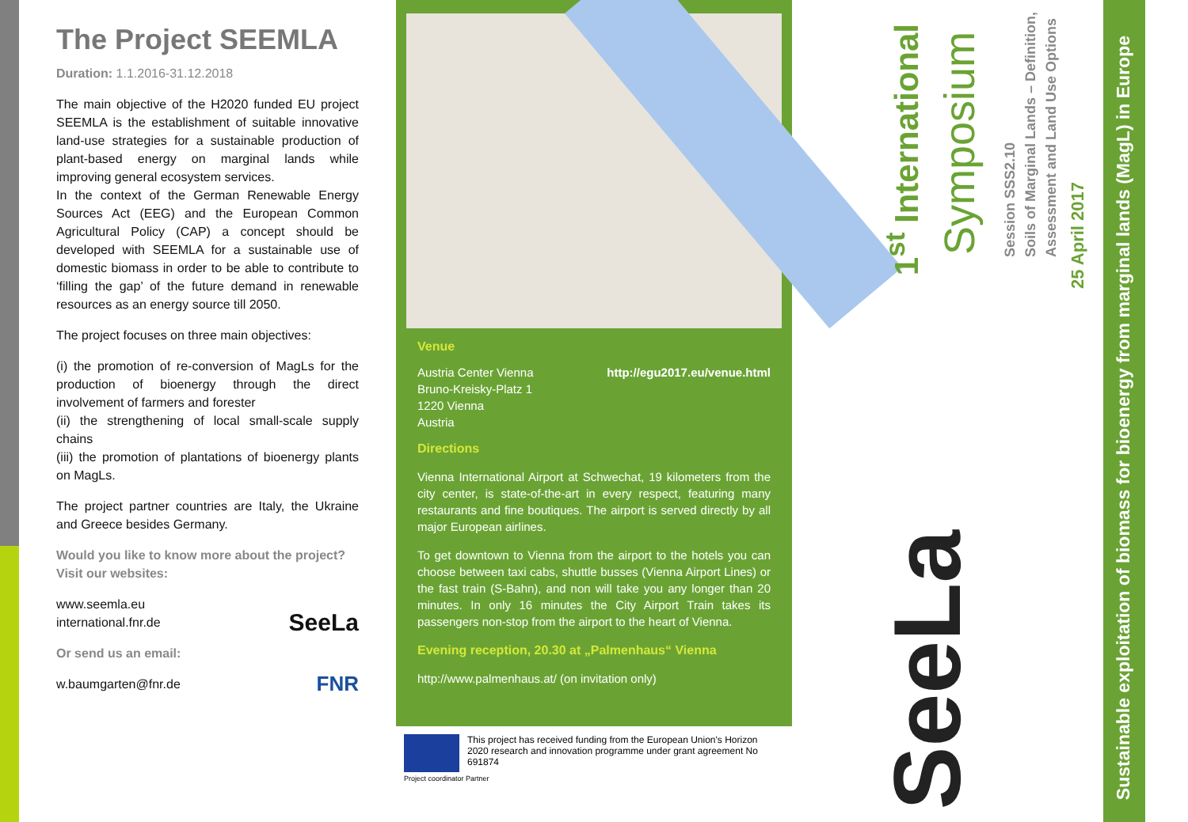The Project SEEMLA
Duration: 1.1.2016-31.12.2018
The main objective of the H2020 funded EU project SEEMLA is the establishment of suitable innovative land-use strategies for a sustainable production of plant-based energy on marginal lands while improving general ecosystem services.
In the context of the German Renewable Energy Sources Act (EEG) and the European Common Agricultural Policy (CAP) a concept should be developed with SEEMLA for a sustainable use of domestic biomass in order to be able to contribute to ‘filling the gap’ of the future demand in renewable resources as an energy source till 2050.
The project focuses on three main objectives:
(i) the promotion of re-conversion of MagLs for the production of bioenergy through the direct involvement of farmers and forester
(ii) the strengthening of local small-scale supply chains
(iii) the promotion of plantations of bioenergy plants on MagLs.
The project partner countries are Italy, the Ukraine and Greece besides Germany.
Would you like to know more about the project?
Visit our websites:
www.seemla.eu
international.fnr.de SeeLa
Or send us an email:
w.baumgarten@fnr.de FNR
Venue
Austria Center Vienna
Bruno-Kreisky-Platz 1
1220 Vienna
Austria
http://egu2017.eu/venue.html
Directions
Vienna International Airport at Schwechat, 19 kilometers from the city center, is state-of-the-art in every respect, featuring many restaurants and fine boutiques. The airport is served directly by all major European airlines.
To get downtown to Vienna from the airport to the hotels you can choose between taxi cabs, shuttle busses (Vienna Airport Lines) or the fast train (S-Bahn), and non will take you any longer than 20 minutes. In only 16 minutes the City Airport Train takes its passengers non-stop from the airport to the heart of Vienna.
Evening reception, 20.30 at „Palmenhaus“ Vienna
http://www.palmenhaus.at/ (on invitation only)
This project has received funding from the European Union's Horizon 2020 research and innovation programme under grant agreement No 691874
Project coordinator Partner
1<sup>st</sup> International
Symposium
Session SSS2.10
Soils of Marginal Lands – Definition,
Assessment and Land Use Options
25 April 2017
SeeLa
Sustainable exploitation of biomass for bioenergy from marginal lands (MagL) in Europe